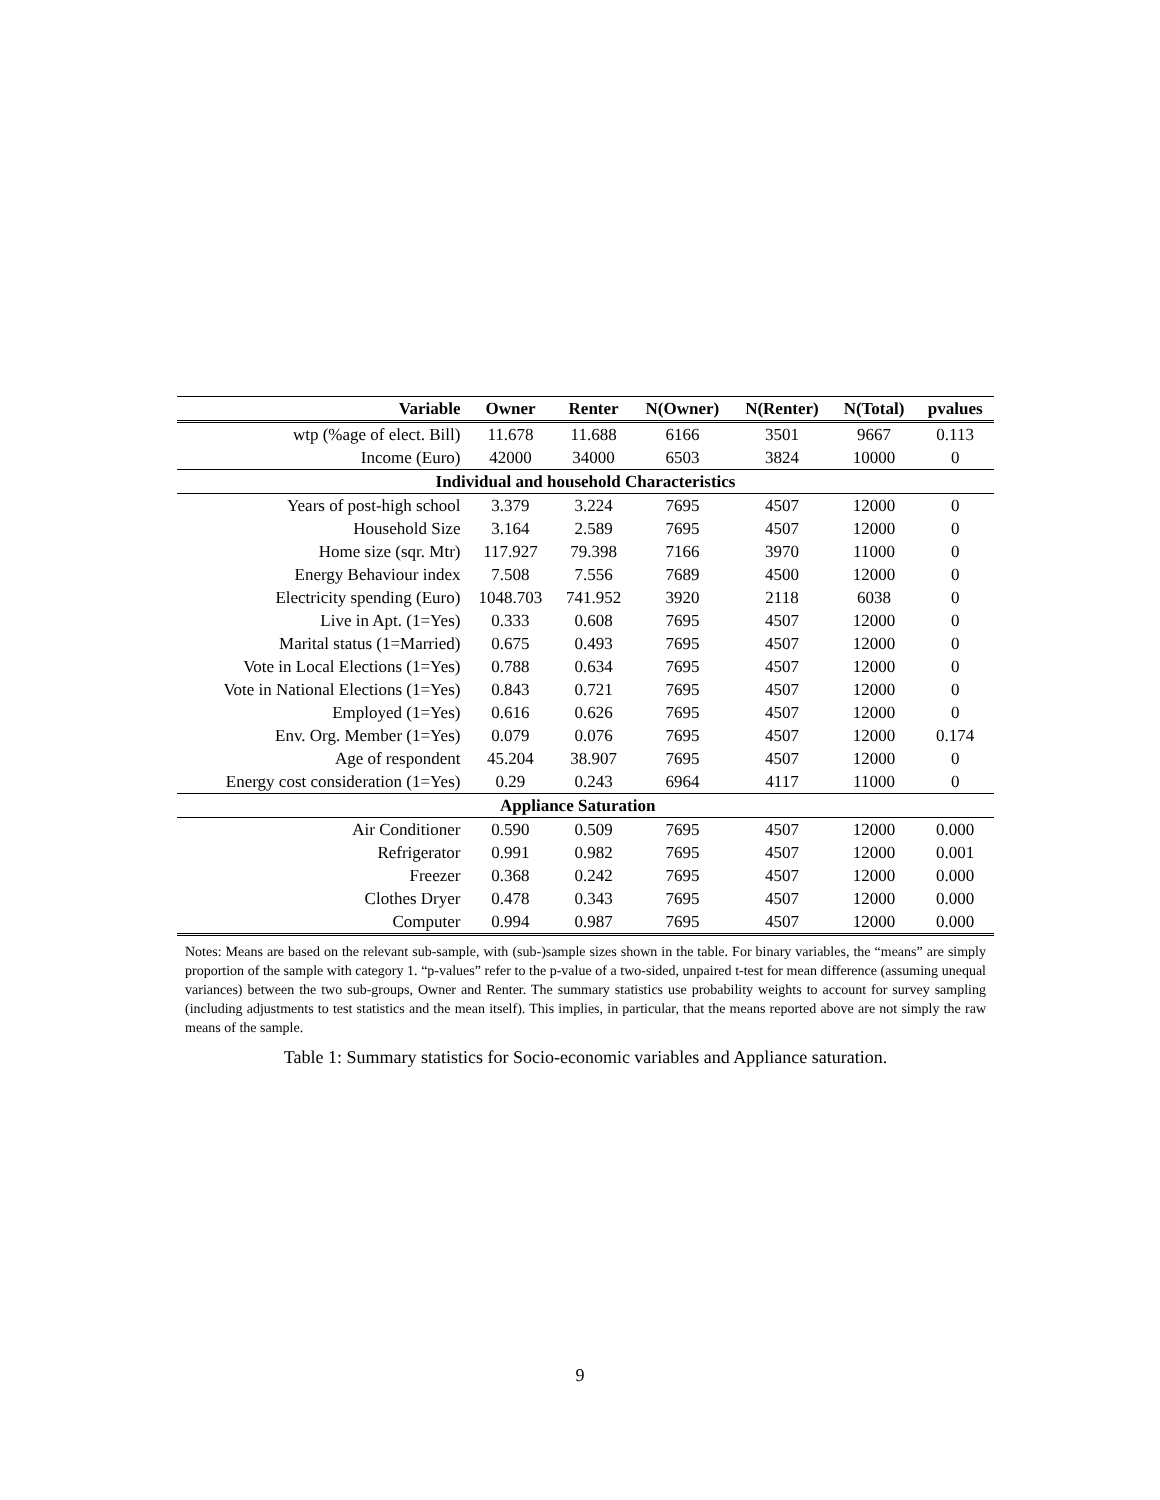| Variable | Owner | Renter | N(Owner) | N(Renter) | N(Total) | pvalues |
| --- | --- | --- | --- | --- | --- | --- |
| wtp (%age of elect. Bill) | 11.678 | 11.688 | 6166 | 3501 | 9667 | 0.113 |
| Income (Euro) | 42000 | 34000 | 6503 | 3824 | 10000 | 0 |
| Individual and household Characteristics | | | | | | |
| Years of post-high school | 3.379 | 3.224 | 7695 | 4507 | 12000 | 0 |
| Household Size | 3.164 | 2.589 | 7695 | 4507 | 12000 | 0 |
| Home size (sqr. Mtr) | 117.927 | 79.398 | 7166 | 3970 | 11000 | 0 |
| Energy Behaviour index | 7.508 | 7.556 | 7689 | 4500 | 12000 | 0 |
| Electricity spending (Euro) | 1048.703 | 741.952 | 3920 | 2118 | 6038 | 0 |
| Live in Apt. (1=Yes) | 0.333 | 0.608 | 7695 | 4507 | 12000 | 0 |
| Marital status (1=Married) | 0.675 | 0.493 | 7695 | 4507 | 12000 | 0 |
| Vote in Local Elections (1=Yes) | 0.788 | 0.634 | 7695 | 4507 | 12000 | 0 |
| Vote in National Elections (1=Yes) | 0.843 | 0.721 | 7695 | 4507 | 12000 | 0 |
| Employed (1=Yes) | 0.616 | 0.626 | 7695 | 4507 | 12000 | 0 |
| Env. Org. Member (1=Yes) | 0.079 | 0.076 | 7695 | 4507 | 12000 | 0.174 |
| Age of respondent | 45.204 | 38.907 | 7695 | 4507 | 12000 | 0 |
| Energy cost consideration (1=Yes) | 0.29 | 0.243 | 6964 | 4117 | 11000 | 0 |
| Appliance Saturation | | | | | | |
| Air Conditioner | 0.590 | 0.509 | 7695 | 4507 | 12000 | 0.000 |
| Refrigerator | 0.991 | 0.982 | 7695 | 4507 | 12000 | 0.001 |
| Freezer | 0.368 | 0.242 | 7695 | 4507 | 12000 | 0.000 |
| Clothes Dryer | 0.478 | 0.343 | 7695 | 4507 | 12000 | 0.000 |
| Computer | 0.994 | 0.987 | 7695 | 4507 | 12000 | 0.000 |
Notes: Means are based on the relevant sub-sample, with (sub-)sample sizes shown in the table. For binary variables, the “means” are simply proportion of the sample with category 1. “p-values” refer to the p-value of a two-sided, unpaired t-test for mean difference (assuming unequal variances) between the two sub-groups, Owner and Renter. The summary statistics use probability weights to account for survey sampling (including adjustments to test statistics and the mean itself). This implies, in particular, that the means reported above are not simply the raw means of the sample.
Table 1: Summary statistics for Socio-economic variables and Appliance saturation.
9